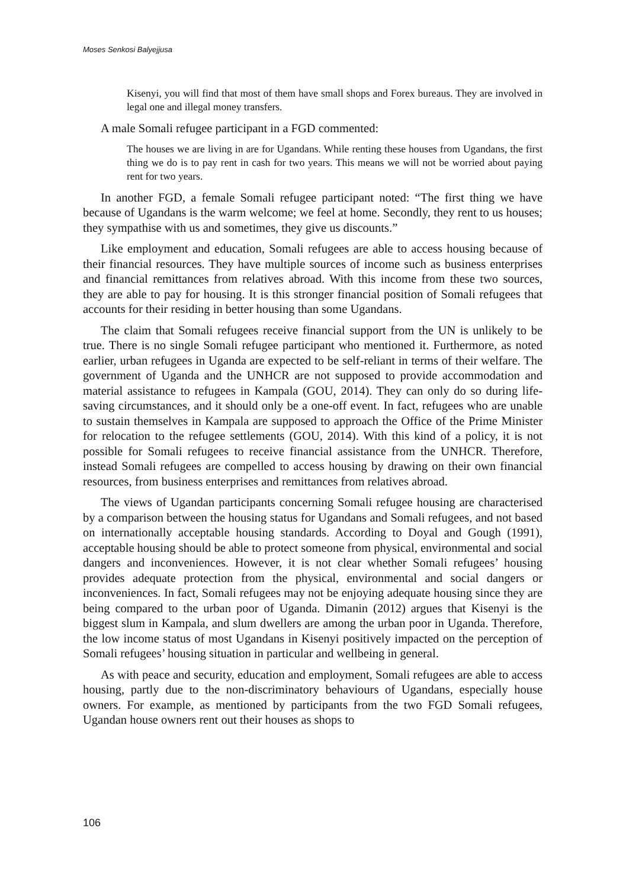Moses Senkosi Balyejjusa
Kisenyi, you will find that most of them have small shops and Forex bureaus. They are involved in legal one and illegal money transfers.
A male Somali refugee participant in a FGD commented:
The houses we are living in are for Ugandans. While renting these houses from Ugandans, the first thing we do is to pay rent in cash for two years. This means we will not be worried about paying rent for two years.
In another FGD, a female Somali refugee participant noted: “The first thing we have because of Ugandans is the warm welcome; we feel at home. Secondly, they rent to us houses; they sympathise with us and sometimes, they give us discounts.”
Like employment and education, Somali refugees are able to access housing because of their financial resources. They have multiple sources of income such as business enterprises and financial remittances from relatives abroad. With this income from these two sources, they are able to pay for housing. It is this stronger financial position of Somali refugees that accounts for their residing in better housing than some Ugandans.
The claim that Somali refugees receive financial support from the UN is unlikely to be true. There is no single Somali refugee participant who mentioned it. Furthermore, as noted earlier, urban refugees in Uganda are expected to be self-reliant in terms of their welfare. The government of Uganda and the UNHCR are not supposed to provide accommodation and material assistance to refugees in Kampala (GOU, 2014). They can only do so during life-saving circumstances, and it should only be a one-off event. In fact, refugees who are unable to sustain themselves in Kampala are supposed to approach the Office of the Prime Minister for relocation to the refugee settlements (GOU, 2014). With this kind of a policy, it is not possible for Somali refugees to receive financial assistance from the UNHCR. Therefore, instead Somali refugees are compelled to access housing by drawing on their own financial resources, from business enterprises and remittances from relatives abroad.
The views of Ugandan participants concerning Somali refugee housing are characterised by a comparison between the housing status for Ugandans and Somali refugees, and not based on internationally acceptable housing standards. According to Doyal and Gough (1991), acceptable housing should be able to protect someone from physical, environmental and social dangers and inconveniences. However, it is not clear whether Somali refugees’ housing provides adequate protection from the physical, environmental and social dangers or inconveniences. In fact, Somali refugees may not be enjoying adequate housing since they are being compared to the urban poor of Uganda. Dimanin (2012) argues that Kisenyi is the biggest slum in Kampala, and slum dwellers are among the urban poor in Uganda. Therefore, the low income status of most Ugandans in Kisenyi positively impacted on the perception of Somali refugees’ housing situation in particular and wellbeing in general.
As with peace and security, education and employment, Somali refugees are able to access housing, partly due to the non-discriminatory behaviours of Ugandans, especially house owners. For example, as mentioned by participants from the two FGD Somali refugees, Ugandan house owners rent out their houses as shops to
106